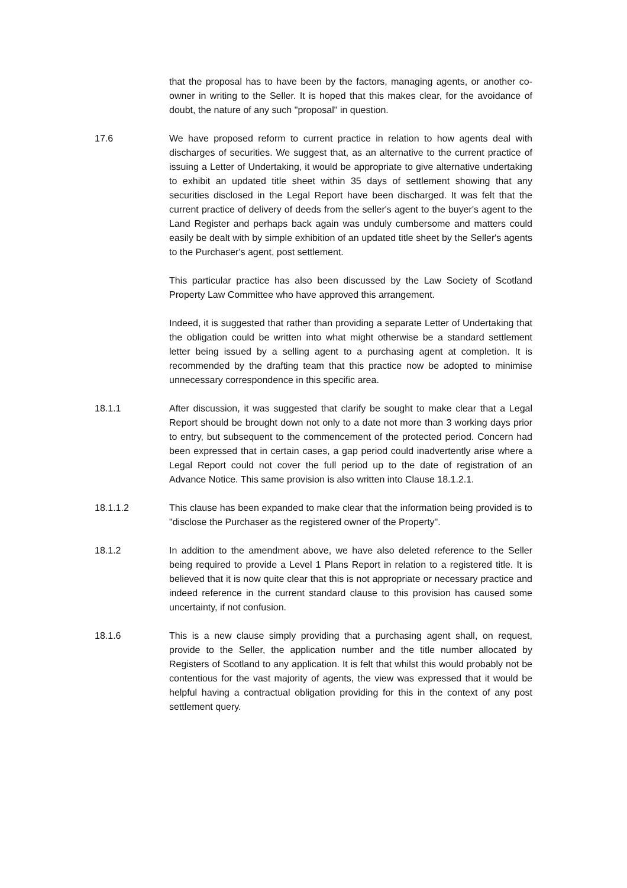that the proposal has to have been by the factors, managing agents, or another co-owner in writing to the Seller. It is hoped that this makes clear, for the avoidance of doubt, the nature of any such "proposal" in question.
17.6 We have proposed reform to current practice in relation to how agents deal with discharges of securities. We suggest that, as an alternative to the current practice of issuing a Letter of Undertaking, it would be appropriate to give alternative undertaking to exhibit an updated title sheet within 35 days of settlement showing that any securities disclosed in the Legal Report have been discharged. It was felt that the current practice of delivery of deeds from the seller's agent to the buyer's agent to the Land Register and perhaps back again was unduly cumbersome and matters could easily be dealt with by simple exhibition of an updated title sheet by the Seller's agents to the Purchaser's agent, post settlement.
This particular practice has also been discussed by the Law Society of Scotland Property Law Committee who have approved this arrangement.
Indeed, it is suggested that rather than providing a separate Letter of Undertaking that the obligation could be written into what might otherwise be a standard settlement letter being issued by a selling agent to a purchasing agent at completion. It is recommended by the drafting team that this practice now be adopted to minimise unnecessary correspondence in this specific area.
18.1.1 After discussion, it was suggested that clarify be sought to make clear that a Legal Report should be brought down not only to a date not more than 3 working days prior to entry, but subsequent to the commencement of the protected period. Concern had been expressed that in certain cases, a gap period could inadvertently arise where a Legal Report could not cover the full period up to the date of registration of an Advance Notice. This same provision is also written into Clause 18.1.2.1.
18.1.1.2 This clause has been expanded to make clear that the information being provided is to "disclose the Purchaser as the registered owner of the Property".
18.1.2 In addition to the amendment above, we have also deleted reference to the Seller being required to provide a Level 1 Plans Report in relation to a registered title. It is believed that it is now quite clear that this is not appropriate or necessary practice and indeed reference in the current standard clause to this provision has caused some uncertainty, if not confusion.
18.1.6 This is a new clause simply providing that a purchasing agent shall, on request, provide to the Seller, the application number and the title number allocated by Registers of Scotland to any application. It is felt that whilst this would probably not be contentious for the vast majority of agents, the view was expressed that it would be helpful having a contractual obligation providing for this in the context of any post settlement query.